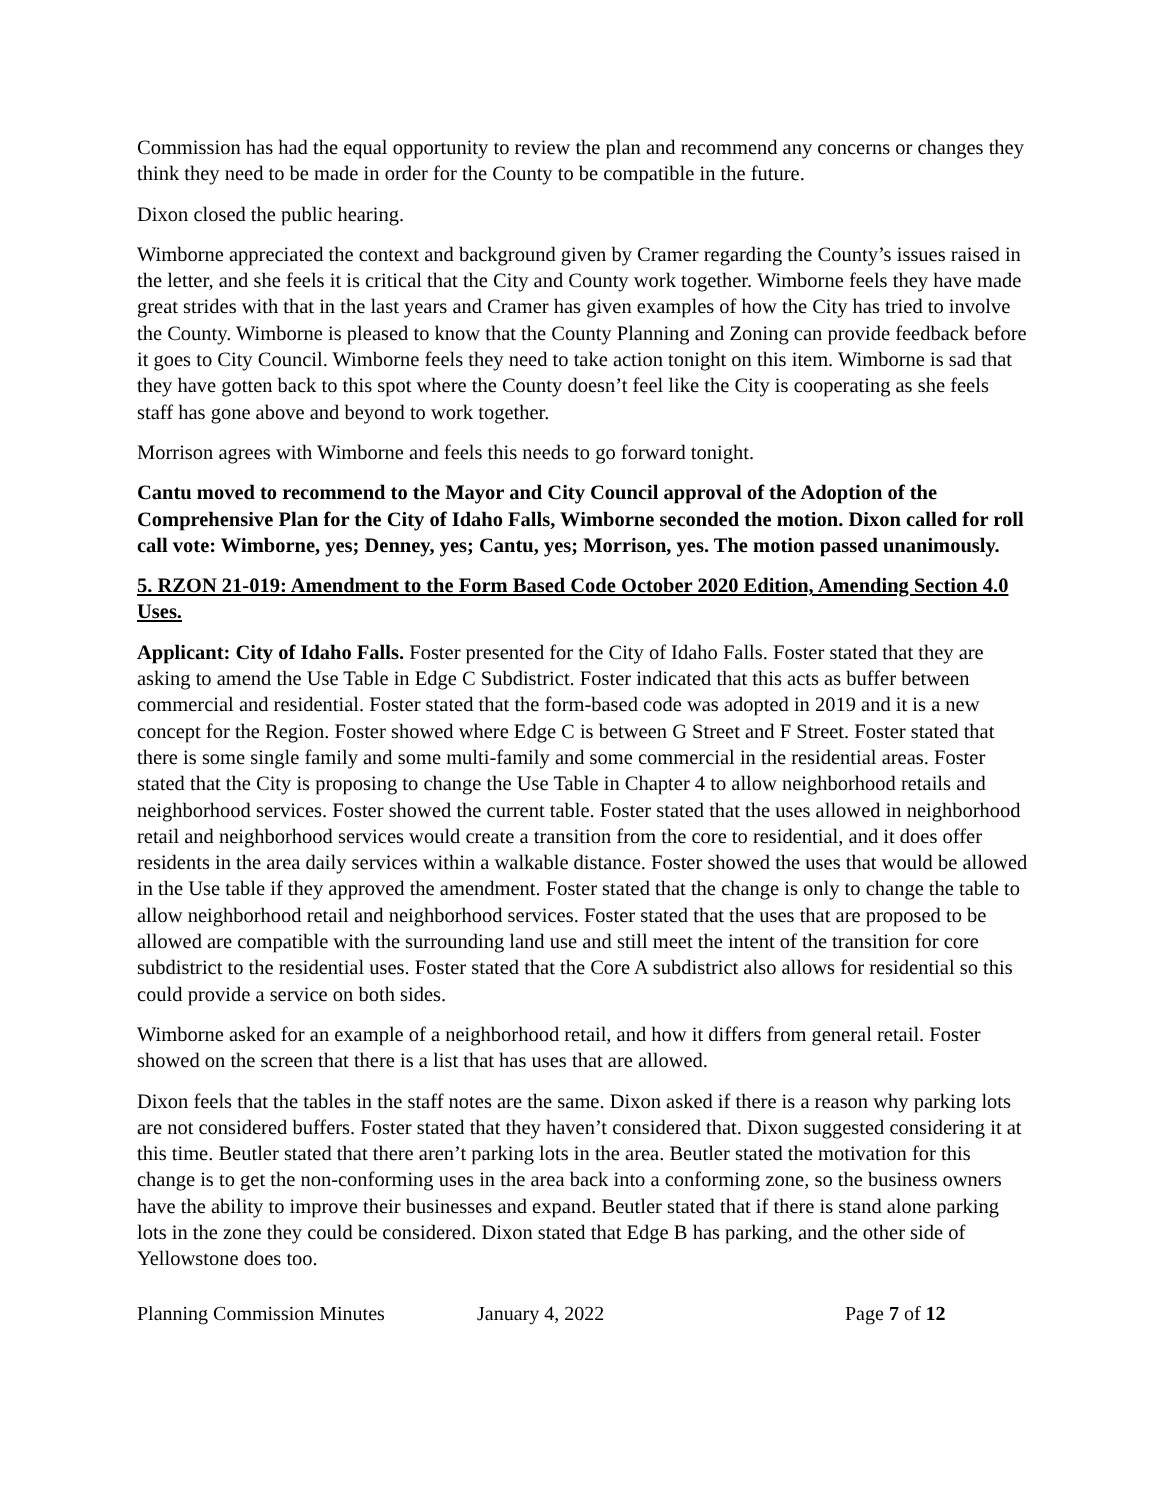Commission has had the equal opportunity to review the plan and recommend any concerns or changes they think they need to be made in order for the County to be compatible in the future.
Dixon closed the public hearing.
Wimborne appreciated the context and background given by Cramer regarding the County’s issues raised in the letter, and she feels it is critical that the City and County work together. Wimborne feels they have made great strides with that in the last years and Cramer has given examples of how the City has tried to involve the County. Wimborne is pleased to know that the County Planning and Zoning can provide feedback before it goes to City Council. Wimborne feels they need to take action tonight on this item. Wimborne is sad that they have gotten back to this spot where the County doesn’t feel like the City is cooperating as she feels staff has gone above and beyond to work together.
Morrison agrees with Wimborne and feels this needs to go forward tonight.
Cantu moved to recommend to the Mayor and City Council approval of the Adoption of the Comprehensive Plan for the City of Idaho Falls, Wimborne seconded the motion. Dixon called for roll call vote: Wimborne, yes; Denney, yes; Cantu, yes; Morrison, yes. The motion passed unanimously.
5. RZON 21-019: Amendment to the Form Based Code October 2020 Edition, Amending Section 4.0 Uses.
Applicant: City of Idaho Falls. Foster presented for the City of Idaho Falls. Foster stated that they are asking to amend the Use Table in Edge C Subdistrict. Foster indicated that this acts as buffer between commercial and residential. Foster stated that the form-based code was adopted in 2019 and it is a new concept for the Region. Foster showed where Edge C is between G Street and F Street. Foster stated that there is some single family and some multi-family and some commercial in the residential areas. Foster stated that the City is proposing to change the Use Table in Chapter 4 to allow neighborhood retails and neighborhood services. Foster showed the current table. Foster stated that the uses allowed in neighborhood retail and neighborhood services would create a transition from the core to residential, and it does offer residents in the area daily services within a walkable distance. Foster showed the uses that would be allowed in the Use table if they approved the amendment. Foster stated that the change is only to change the table to allow neighborhood retail and neighborhood services. Foster stated that the uses that are proposed to be allowed are compatible with the surrounding land use and still meet the intent of the transition for core subdistrict to the residential uses. Foster stated that the Core A subdistrict also allows for residential so this could provide a service on both sides.
Wimborne asked for an example of a neighborhood retail, and how it differs from general retail. Foster showed on the screen that there is a list that has uses that are allowed.
Dixon feels that the tables in the staff notes are the same. Dixon asked if there is a reason why parking lots are not considered buffers. Foster stated that they haven’t considered that. Dixon suggested considering it at this time. Beutler stated that there aren’t parking lots in the area. Beutler stated the motivation for this change is to get the non-conforming uses in the area back into a conforming zone, so the business owners have the ability to improve their businesses and expand. Beutler stated that if there is stand alone parking lots in the zone they could be considered. Dixon stated that Edge B has parking, and the other side of Yellowstone does too.
Planning Commission Minutes January 4, 2022 Page 7 of 12